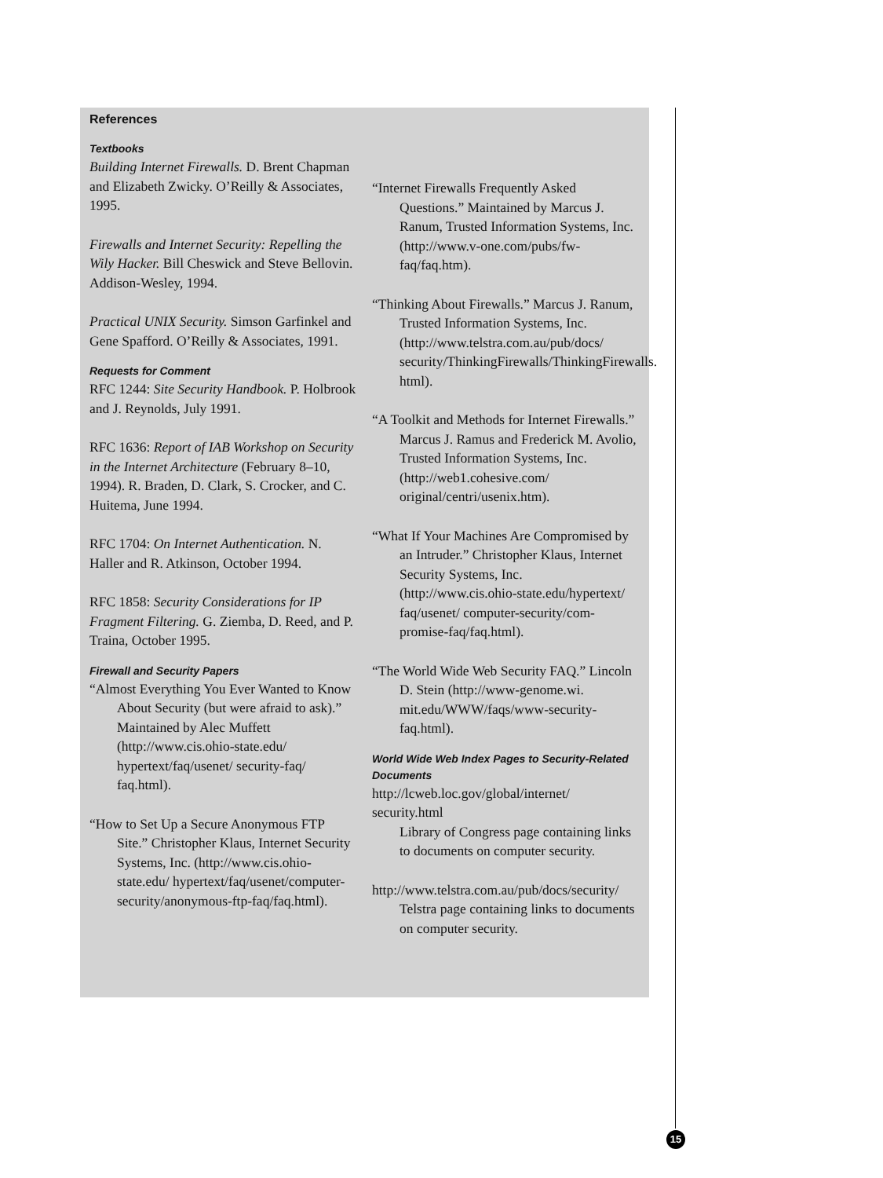References
Textbooks
Building Internet Firewalls. D. Brent Chapman and Elizabeth Zwicky. O’Reilly & Associates, 1995.
Firewalls and Internet Security: Repelling the Wily Hacker. Bill Cheswick and Steve Bellovin. Addison-Wesley, 1994.
Practical UNIX Security. Simson Garfinkel and Gene Spafford. O’Reilly & Associates, 1991.
Requests for Comment
RFC 1244: Site Security Handbook. P. Holbrook and J. Reynolds, July 1991.
RFC 1636: Report of IAB Workshop on Security in the Internet Architecture (February 8–10, 1994). R. Braden, D. Clark, S. Crocker, and C. Huitema, June 1994.
RFC 1704: On Internet Authentication. N. Haller and R. Atkinson, October 1994.
RFC 1858: Security Considerations for IP Fragment Filtering. G. Ziemba, D. Reed, and P. Traina, October 1995.
Firewall and Security Papers
“Almost Everything You Ever Wanted to Know About Security (but were afraid to ask).” Maintained by Alec Muffett (http://www.cis.ohio-state.edu/ hypertext/faq/usenet/ security-faq/ faq.html).
“How to Set Up a Secure Anonymous FTP Site.” Christopher Klaus, Internet Security Systems, Inc. (http://www.cis.ohio-state.edu/ hypertext/faq/usenet/computer-security/anonymous-ftp-faq/faq.html).
“Internet Firewalls Frequently Asked Questions.” Maintained by Marcus J. Ranum, Trusted Information Systems, Inc. (http://www.v-one.com/pubs/fw-faq/faq.htm).
“Thinking About Firewalls.” Marcus J. Ranum, Trusted Information Systems, Inc.(http://www.telstra.com.au/pub/docs/ security/ThinkingFirewalls/ThinkingFirewalls. html).
“A Toolkit and Methods for Internet Firewalls.” Marcus J. Ramus and Frederick M. Avolio, Trusted Information Systems, Inc. (http://web1.cohesive.com/ original/centri/usenix.htm).
“What If Your Machines Are Compromised by an Intruder.” Christopher Klaus, Internet Security Systems, Inc. (http://www.cis.ohio-state.edu/hypertext/ faq/usenet/ computer-security/com-promise-faq/faq.html).
“The World Wide Web Security FAQ.” Lincoln D. Stein (http://www-genome.wi. mit.edu/WWW/faqs/www-security-faq.html).
World Wide Web Index Pages to Security-Related Documents
http://lcweb.loc.gov/global/internet/ security.html
Library of Congress page containing links to documents on computer security.
http://www.telstra.com.au/pub/docs/security/
Telstra page containing links to documents on computer security.
15